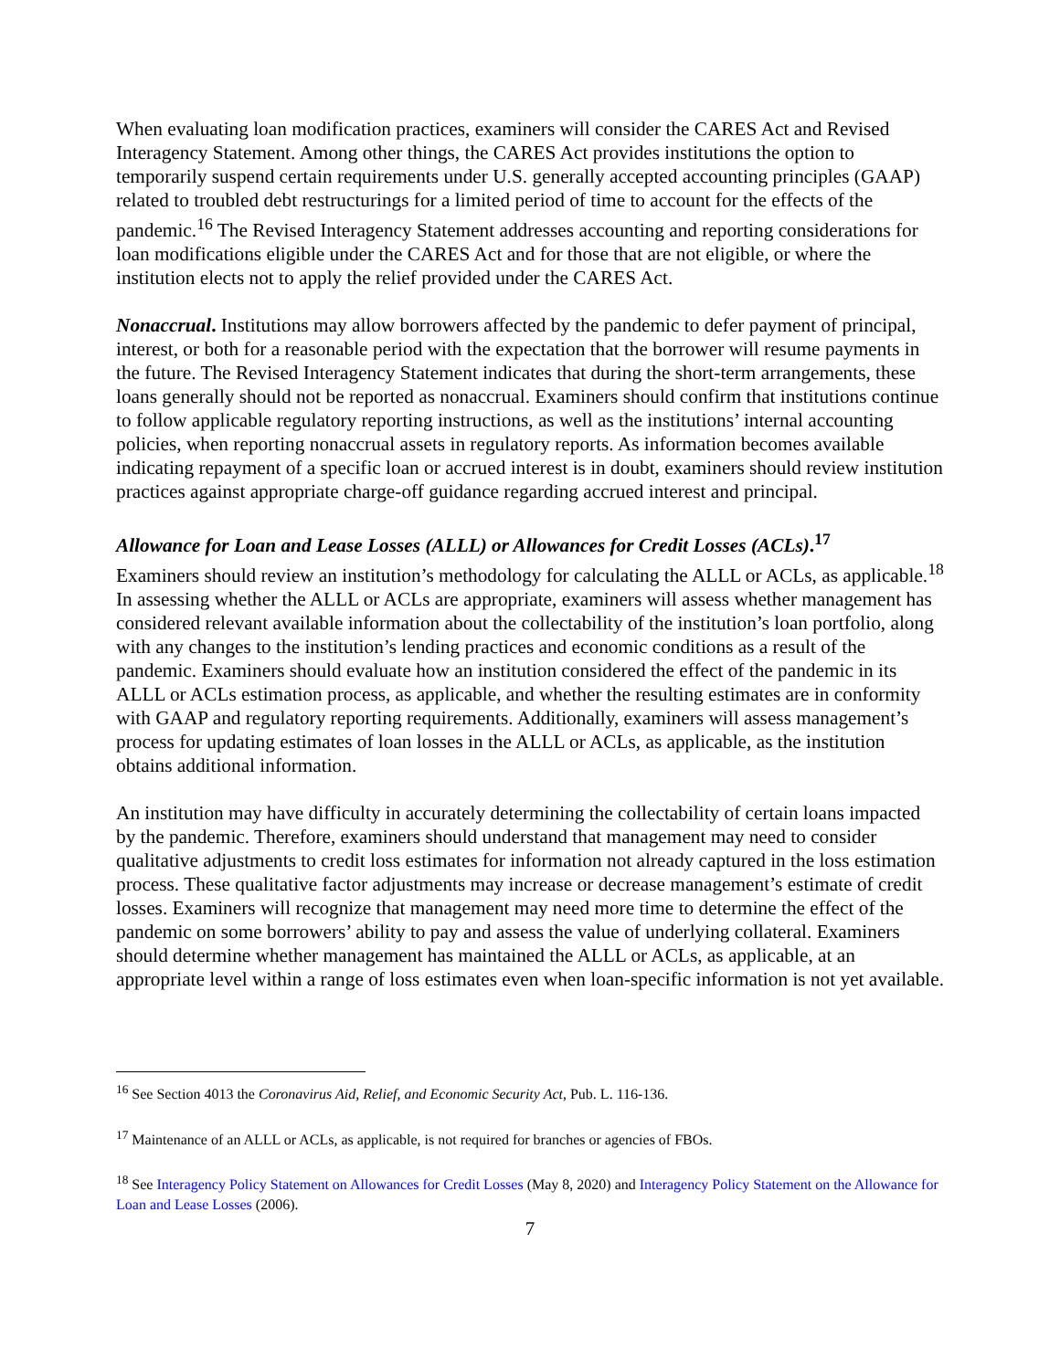When evaluating loan modification practices, examiners will consider the CARES Act and Revised Interagency Statement. Among other things, the CARES Act provides institutions the option to temporarily suspend certain requirements under U.S. generally accepted accounting principles (GAAP) related to troubled debt restructurings for a limited period of time to account for the effects of the pandemic.<sup>16</sup> The Revised Interagency Statement addresses accounting and reporting considerations for loan modifications eligible under the CARES Act and for those that are not eligible, or where the institution elects not to apply the relief provided under the CARES Act.
Nonaccrual. Institutions may allow borrowers affected by the pandemic to defer payment of principal, interest, or both for a reasonable period with the expectation that the borrower will resume payments in the future. The Revised Interagency Statement indicates that during the short-term arrangements, these loans generally should not be reported as nonaccrual. Examiners should confirm that institutions continue to follow applicable regulatory reporting instructions, as well as the institutions’ internal accounting policies, when reporting nonaccrual assets in regulatory reports. As information becomes available indicating repayment of a specific loan or accrued interest is in doubt, examiners should review institution practices against appropriate charge-off guidance regarding accrued interest and principal.
Allowance for Loan and Lease Losses (ALLL) or Allowances for Credit Losses (ACLs).<sup>17</sup>
Examiners should review an institution’s methodology for calculating the ALLL or ACLs, as applicable.<sup>18</sup> In assessing whether the ALLL or ACLs are appropriate, examiners will assess whether management has considered relevant available information about the collectability of the institution’s loan portfolio, along with any changes to the institution’s lending practices and economic conditions as a result of the pandemic. Examiners should evaluate how an institution considered the effect of the pandemic in its ALLL or ACLs estimation process, as applicable, and whether the resulting estimates are in conformity with GAAP and regulatory reporting requirements. Additionally, examiners will assess management’s process for updating estimates of loan losses in the ALLL or ACLs, as applicable, as the institution obtains additional information.
An institution may have difficulty in accurately determining the collectability of certain loans impacted by the pandemic. Therefore, examiners should understand that management may need to consider qualitative adjustments to credit loss estimates for information not already captured in the loss estimation process. These qualitative factor adjustments may increase or decrease management’s estimate of credit losses. Examiners will recognize that management may need more time to determine the effect of the pandemic on some borrowers’ ability to pay and assess the value of underlying collateral. Examiners should determine whether management has maintained the ALLL or ACLs, as applicable, at an appropriate level within a range of loss estimates even when loan-specific information is not yet available.
<sup>16</sup> See Section 4013 the Coronavirus Aid, Relief, and Economic Security Act, Pub. L. 116-136.
<sup>17</sup> Maintenance of an ALLL or ACLs, as applicable, is not required for branches or agencies of FBOs.
<sup>18</sup> See Interagency Policy Statement on Allowances for Credit Losses (May 8, 2020) and Interagency Policy Statement on the Allowance for Loan and Lease Losses (2006).
7